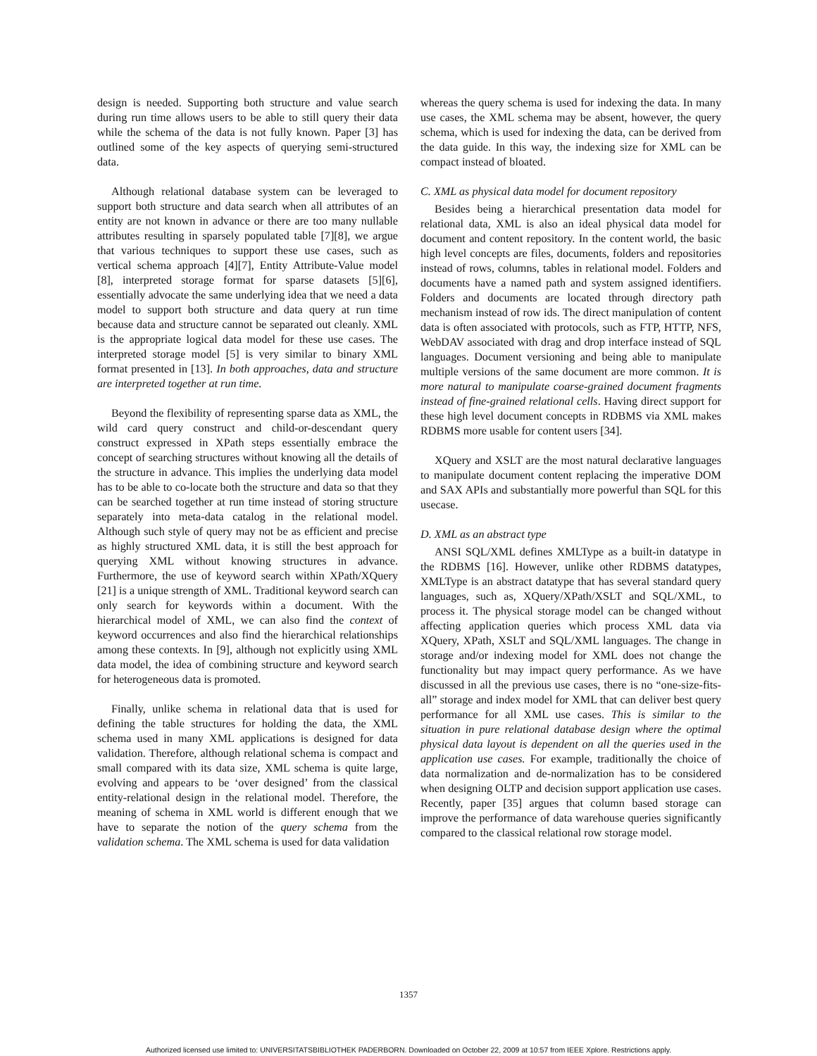design is needed. Supporting both structure and value search during run time allows users to be able to still query their data while the schema of the data is not fully known. Paper [3] has outlined some of the key aspects of querying semi-structured data.
Although relational database system can be leveraged to support both structure and data search when all attributes of an entity are not known in advance or there are too many nullable attributes resulting in sparsely populated table [7][8], we argue that various techniques to support these use cases, such as vertical schema approach [4][7], Entity Attribute-Value model [8], interpreted storage format for sparse datasets [5][6], essentially advocate the same underlying idea that we need a data model to support both structure and data query at run time because data and structure cannot be separated out cleanly. XML is the appropriate logical data model for these use cases. The interpreted storage model [5] is very similar to binary XML format presented in [13]. In both approaches, data and structure are interpreted together at run time.
Beyond the flexibility of representing sparse data as XML, the wild card query construct and child-or-descendant query construct expressed in XPath steps essentially embrace the concept of searching structures without knowing all the details of the structure in advance. This implies the underlying data model has to be able to co-locate both the structure and data so that they can be searched together at run time instead of storing structure separately into meta-data catalog in the relational model. Although such style of query may not be as efficient and precise as highly structured XML data, it is still the best approach for querying XML without knowing structures in advance. Furthermore, the use of keyword search within XPath/XQuery [21] is a unique strength of XML. Traditional keyword search can only search for keywords within a document. With the hierarchical model of XML, we can also find the context of keyword occurrences and also find the hierarchical relationships among these contexts. In [9], although not explicitly using XML data model, the idea of combining structure and keyword search for heterogeneous data is promoted.
Finally, unlike schema in relational data that is used for defining the table structures for holding the data, the XML schema used in many XML applications is designed for data validation. Therefore, although relational schema is compact and small compared with its data size, XML schema is quite large, evolving and appears to be ‘over designed’ from the classical entity-relational design in the relational model. Therefore, the meaning of schema in XML world is different enough that we have to separate the notion of the query schema from the validation schema. The XML schema is used for data validation
whereas the query schema is used for indexing the data. In many use cases, the XML schema may be absent, however, the query schema, which is used for indexing the data, can be derived from the data guide. In this way, the indexing size for XML can be compact instead of bloated.
C. XML as physical data model for document repository
Besides being a hierarchical presentation data model for relational data, XML is also an ideal physical data model for document and content repository. In the content world, the basic high level concepts are files, documents, folders and repositories instead of rows, columns, tables in relational model. Folders and documents have a named path and system assigned identifiers. Folders and documents are located through directory path mechanism instead of row ids. The direct manipulation of content data is often associated with protocols, such as FTP, HTTP, NFS, WebDAV associated with drag and drop interface instead of SQL languages. Document versioning and being able to manipulate multiple versions of the same document are more common. It is more natural to manipulate coarse-grained document fragments instead of fine-grained relational cells. Having direct support for these high level document concepts in RDBMS via XML makes RDBMS more usable for content users [34].
XQuery and XSLT are the most natural declarative languages to manipulate document content replacing the imperative DOM and SAX APIs and substantially more powerful than SQL for this usecase.
D. XML as an abstract type
ANSI SQL/XML defines XMLType as a built-in datatype in the RDBMS [16]. However, unlike other RDBMS datatypes, XMLType is an abstract datatype that has several standard query languages, such as, XQuery/XPath/XSLT and SQL/XML, to process it. The physical storage model can be changed without affecting application queries which process XML data via XQuery, XPath, XSLT and SQL/XML languages. The change in storage and/or indexing model for XML does not change the functionality but may impact query performance. As we have discussed in all the previous use cases, there is no “one-size-fits-all” storage and index model for XML that can deliver best query performance for all XML use cases. This is similar to the situation in pure relational database design where the optimal physical data layout is dependent on all the queries used in the application use cases. For example, traditionally the choice of data normalization and de-normalization has to be considered when designing OLTP and decision support application use cases. Recently, paper [35] argues that column based storage can improve the performance of data warehouse queries significantly compared to the classical relational row storage model.
1357
Authorized licensed use limited to: UNIVERSITATSBIBLIOTHEK PADERBORN. Downloaded on October 22, 2009 at 10:57 from IEEE Xplore. Restrictions apply.